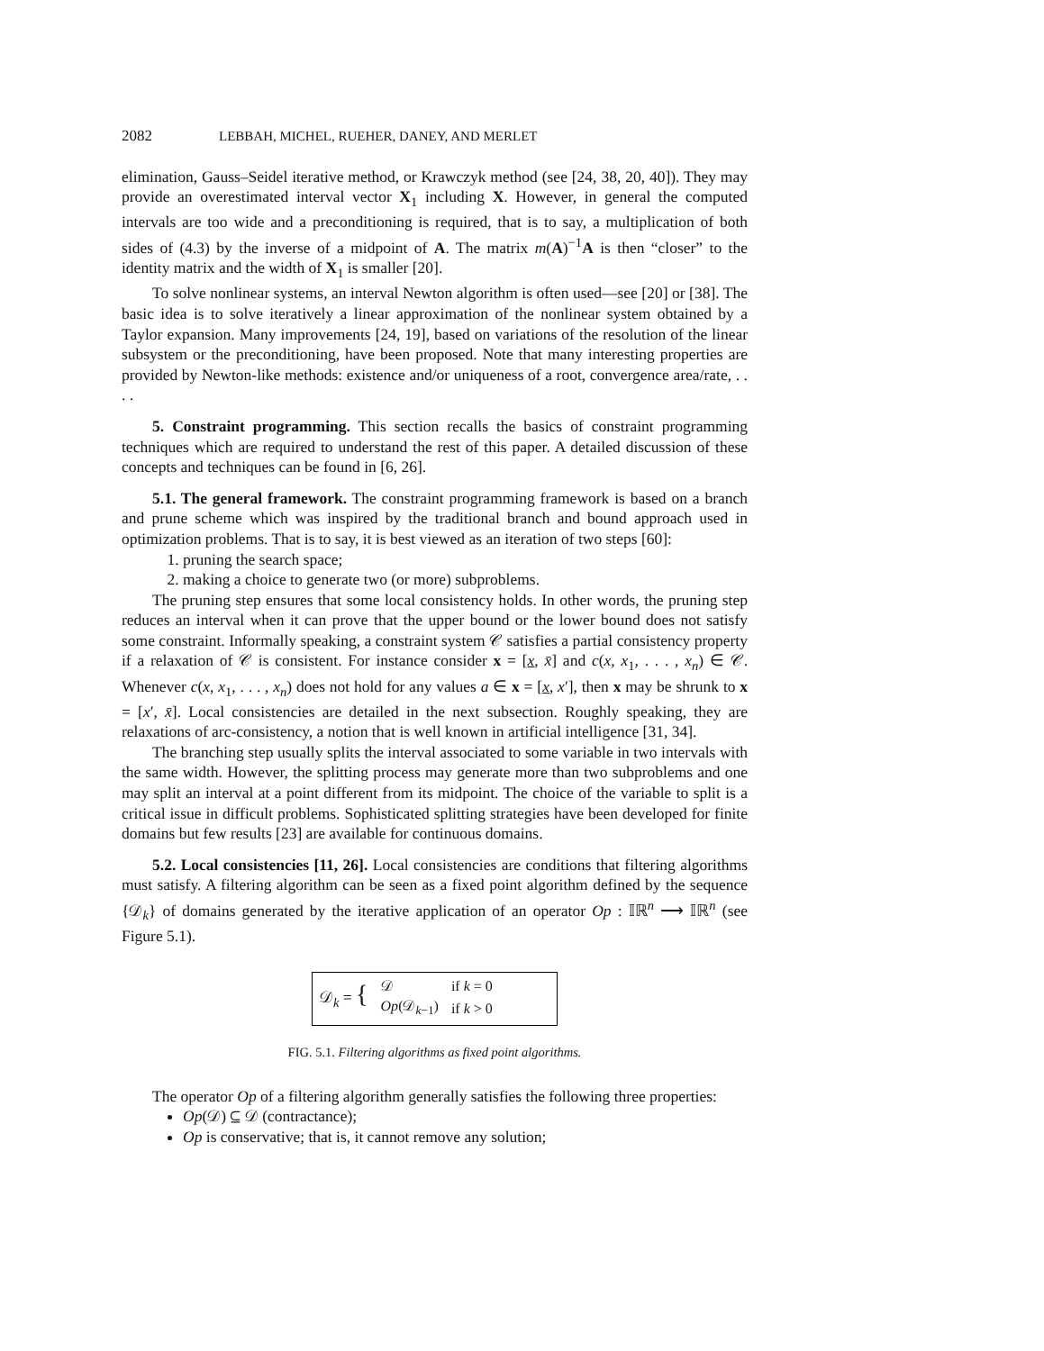2082 LEBBAH, MICHEL, RUEHER, DANEY, AND MERLET
elimination, Gauss–Seidel iterative method, or Krawczyk method (see [24, 38, 20, 40]). They may provide an overestimated interval vector X<sub>1</sub> including X. However, in general the computed intervals are too wide and a preconditioning is required, that is to say, a multiplication of both sides of (4.3) by the inverse of a midpoint of A. The matrix m(A)<sup>−1</sup>A is then “closer” to the identity matrix and the width of X<sub>1</sub> is smaller [20].
To solve nonlinear systems, an interval Newton algorithm is often used—see [20] or [38]. The basic idea is to solve iteratively a linear approximation of the nonlinear system obtained by a Taylor expansion. Many improvements [24, 19], based on variations of the resolution of the linear subsystem or the preconditioning, have been proposed. Note that many interesting properties are provided by Newton-like methods: existence and/or uniqueness of a root, convergence area/rate, . . . .
5. Constraint programming. This section recalls the basics of constraint programming techniques which are required to understand the rest of this paper. A detailed discussion of these concepts and techniques can be found in [6, 26].
5.1. The general framework. The constraint programming framework is based on a branch and prune scheme which was inspired by the traditional branch and bound approach used in optimization problems. That is to say, it is best viewed as an iteration of two steps [60]:
1. pruning the search space;
2. making a choice to generate two (or more) subproblems.
The pruning step ensures that some local consistency holds. In other words, the pruning step reduces an interval when it can prove that the upper bound or the lower bound does not satisfy some constraint. Informally speaking, a constraint system 𝒞 satisfies a partial consistency property if a relaxation of 𝒞 is consistent. For instance consider x = [x, x̄] and c(x, x<sub>1</sub>, . . . , x<sub>n</sub>) ∈ 𝒞. Whenever c(x, x<sub>1</sub>, . . . , x<sub>n</sub>) does not hold for any values a ∈ x = [x, x′], then x may be shrunk to x = [x′, x̄]. Local consistencies are detailed in the next subsection. Roughly speaking, they are relaxations of arc-consistency, a notion that is well known in artificial intelligence [31, 34].
The branching step usually splits the interval associated to some variable in two intervals with the same width. However, the splitting process may generate more than two subproblems and one may split an interval at a point different from its midpoint. The choice of the variable to split is a critical issue in difficult problems. Sophisticated splitting strategies have been developed for finite domains but few results [23] are available for continuous domains.
5.2. Local consistencies [11, 26]. Local consistencies are conditions that filtering algorithms must satisfy. A filtering algorithm can be seen as a fixed point algorithm defined by the sequence {𝒟<sub>k</sub>} of domains generated by the iterative application of an operator Op : 𝕀ℝ<sup>n</sup> ⟶ 𝕀ℝ<sup>n</sup> (see Figure 5.1).
𝒟<sub>k</sub> = {
| 𝒟 | if k = 0 |
| Op (𝒟<sub>k−1</sub>) | if k > 0 |
FIG. 5.1. Filtering algorithms as fixed point algorithms.
The operator Op of a filtering algorithm generally satisfies the following three properties:
Op(𝒟) ⊆ 𝒟 (contractance);
Op is conservative; that is, it cannot remove any solution;